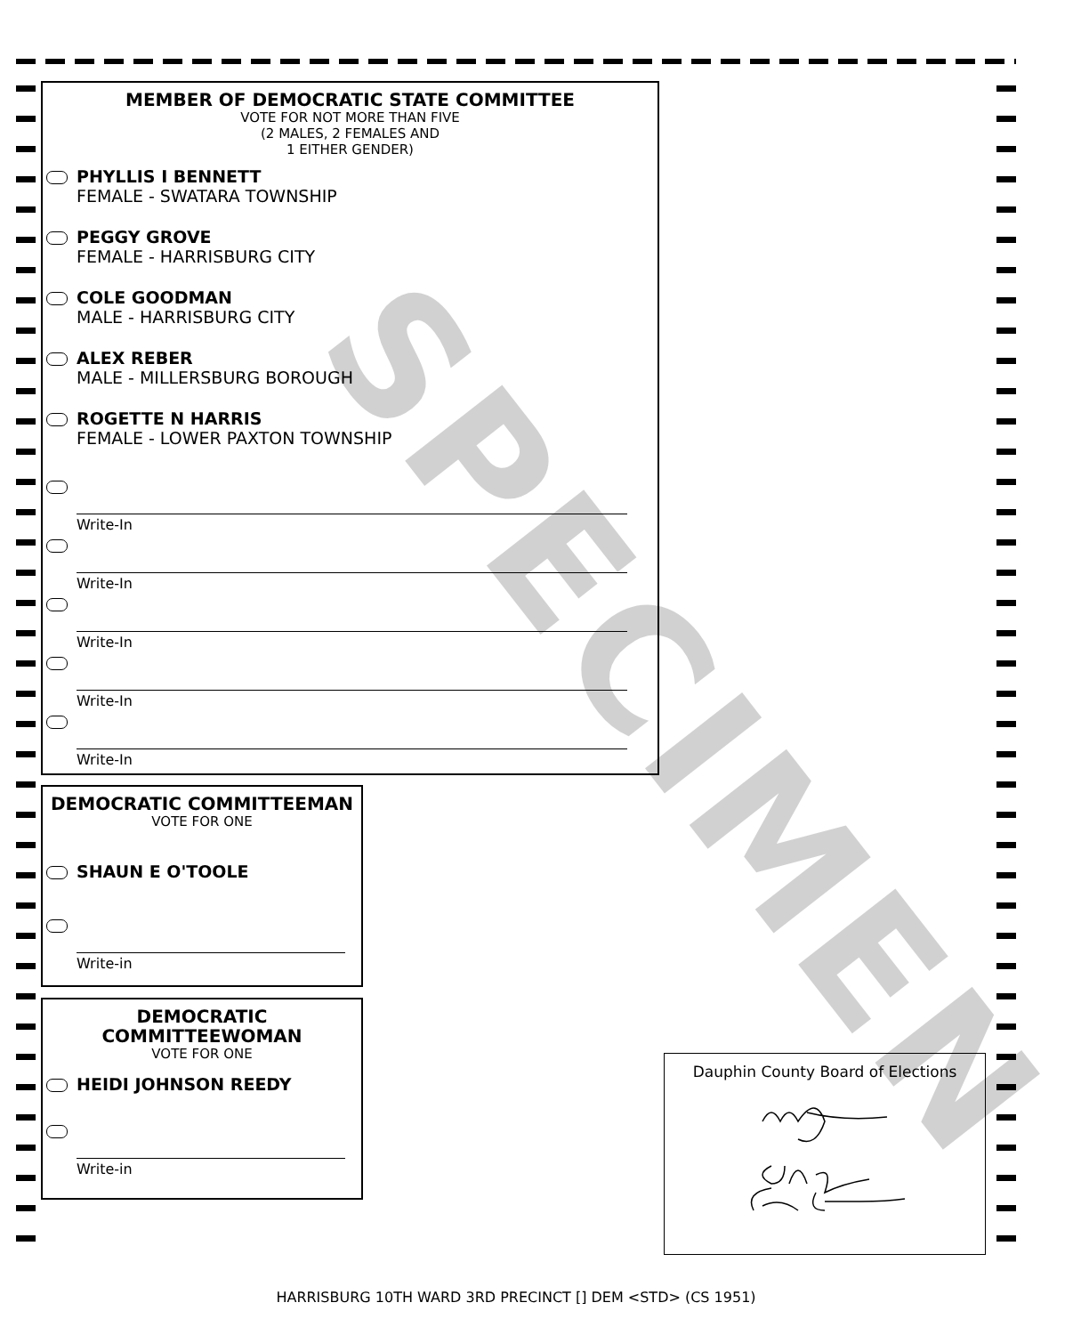MEMBER OF DEMOCRATIC STATE COMMITTEE
VOTE FOR NOT MORE THAN FIVE
(2 MALES, 2 FEMALES AND
1 EITHER GENDER)
PHYLLIS I BENNETT
FEMALE - SWATARA TOWNSHIP
PEGGY GROVE
FEMALE - HARRISBURG CITY
COLE GOODMAN
MALE - HARRISBURG CITY
ALEX REBER
MALE - MILLERSBURG BOROUGH
ROGETTE N HARRIS
FEMALE - LOWER PAXTON TOWNSHIP
Write-In
Write-In
Write-In
Write-In
Write-In
DEMOCRATIC COMMITTEEMAN
VOTE FOR ONE
SHAUN E O'TOOLE
Write-in
DEMOCRATIC
COMMITTEEWOMAN
VOTE FOR ONE
HEIDI JOHNSON REEDY
Write-in
Dauphin County Board of Elections
SPECIMEN
HARRISBURG 10TH WARD 3RD PRECINCT [] DEM <STD> (CS 1951)